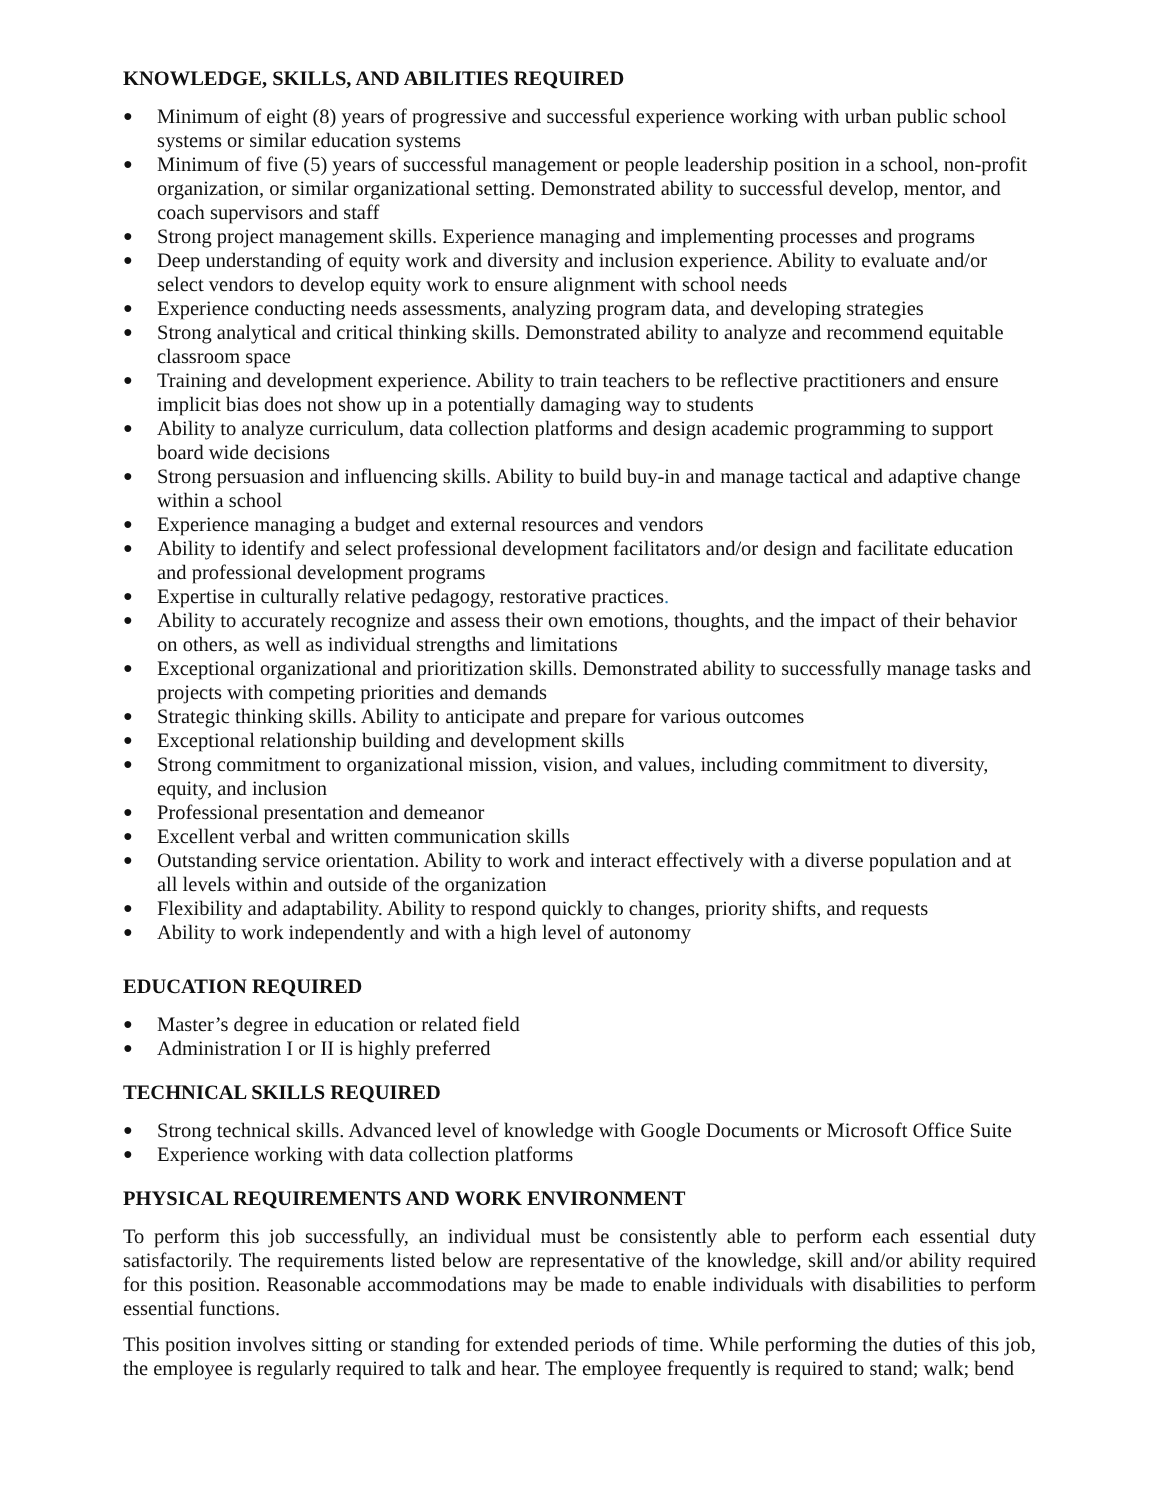KNOWLEDGE, SKILLS, AND ABILITIES REQUIRED
● Minimum of eight (8) years of progressive and successful experience working with urban public school systems or similar education systems
● Minimum of five (5) years of successful management or people leadership position in a school, non-profit organization, or similar organizational setting. Demonstrated ability to successful develop, mentor, and coach supervisors and staff
● Strong project management skills. Experience managing and implementing processes and programs
● Deep understanding of equity work and diversity and inclusion experience. Ability to evaluate and/or select vendors to develop equity work to ensure alignment with school needs
● Experience conducting needs assessments, analyzing program data, and developing strategies
● Strong analytical and critical thinking skills. Demonstrated ability to analyze and recommend equitable classroom space
● Training and development experience. Ability to train teachers to be reflective practitioners and ensure implicit bias does not show up in a potentially damaging way to students
● Ability to analyze curriculum, data collection platforms and design academic programming to support board wide decisions
● Strong persuasion and influencing skills. Ability to build buy-in and manage tactical and adaptive change within a school
● Experience managing a budget and external resources and vendors
● Ability to identify and select professional development facilitators and/or design and facilitate education and professional development programs
● Expertise in culturally relative pedagogy, restorative practices.
● Ability to accurately recognize and assess their own emotions, thoughts, and the impact of their behavior on others, as well as individual strengths and limitations
● Exceptional organizational and prioritization skills. Demonstrated ability to successfully manage tasks and projects with competing priorities and demands
● Strategic thinking skills. Ability to anticipate and prepare for various outcomes
● Exceptional relationship building and development skills
● Strong commitment to organizational mission, vision, and values, including commitment to diversity, equity, and inclusion
● Professional presentation and demeanor
● Excellent verbal and written communication skills
● Outstanding service orientation. Ability to work and interact effectively with a diverse population and at all levels within and outside of the organization
● Flexibility and adaptability. Ability to respond quickly to changes, priority shifts, and requests
● Ability to work independently and with a high level of autonomy
EDUCATION REQUIRED
● Master’s degree in education or related field
● Administration I or II is highly preferred
TECHNICAL SKILLS REQUIRED
● Strong technical skills. Advanced level of knowledge with Google Documents or Microsoft Office Suite
● Experience working with data collection platforms
PHYSICAL REQUIREMENTS AND WORK ENVIRONMENT
To perform this job successfully, an individual must be consistently able to perform each essential duty satisfactorily. The requirements listed below are representative of the knowledge, skill and/or ability required for this position. Reasonable accommodations may be made to enable individuals with disabilities to perform essential functions.
This position involves sitting or standing for extended periods of time. While performing the duties of this job, the employee is regularly required to talk and hear. The employee frequently is required to stand; walk; bend